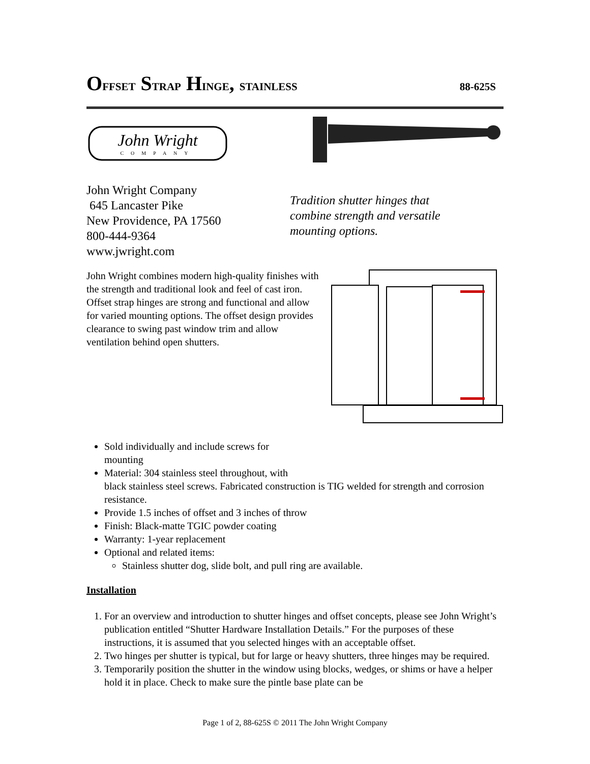OFFSET STRAP HINGE, STAINLESS 88-625S
John Wright
COMPANY
John Wright Company
645 Lancaster Pike
New Providence, PA 17560
800-444-9364
www.jwright.com
Tradition shutter hinges that
combine strength and versatile
mounting options.
John Wright combines modern high-quality finishes with the strength and traditional look and feel of cast iron. Offset strap hinges are strong and functional and allow for varied mounting options. The offset design provides clearance to swing past window trim and allow ventilation behind open shutters.
Sold individually and include screws for
mounting
Material: 304 stainless steel throughout, with
black stainless steel screws. Fabricated construction is TIG welded for strength and corrosion resistance.
Provide 1.5 inches of offset and 3 inches of throw
Finish: Black-matte TGIC powder coating
Warranty: 1-year replacement
Optional and related items:
Stainless shutter dog, slide bolt, and pull ring are available.
Installation
1. For an overview and introduction to shutter hinges and offset concepts, please see John Wright’s publication entitled “Shutter Hardware Installation Details.” For the purposes of these instructions, it is assumed that you selected hinges with an acceptable offset.
2. Two hinges per shutter is typical, but for large or heavy shutters, three hinges may be required.
3. Temporarily position the shutter in the window using blocks, wedges, or shims or have a helper hold it in place. Check to make sure the pintle base plate can be
Page 1 of 2, 88-625S © 2011 The John Wright Company